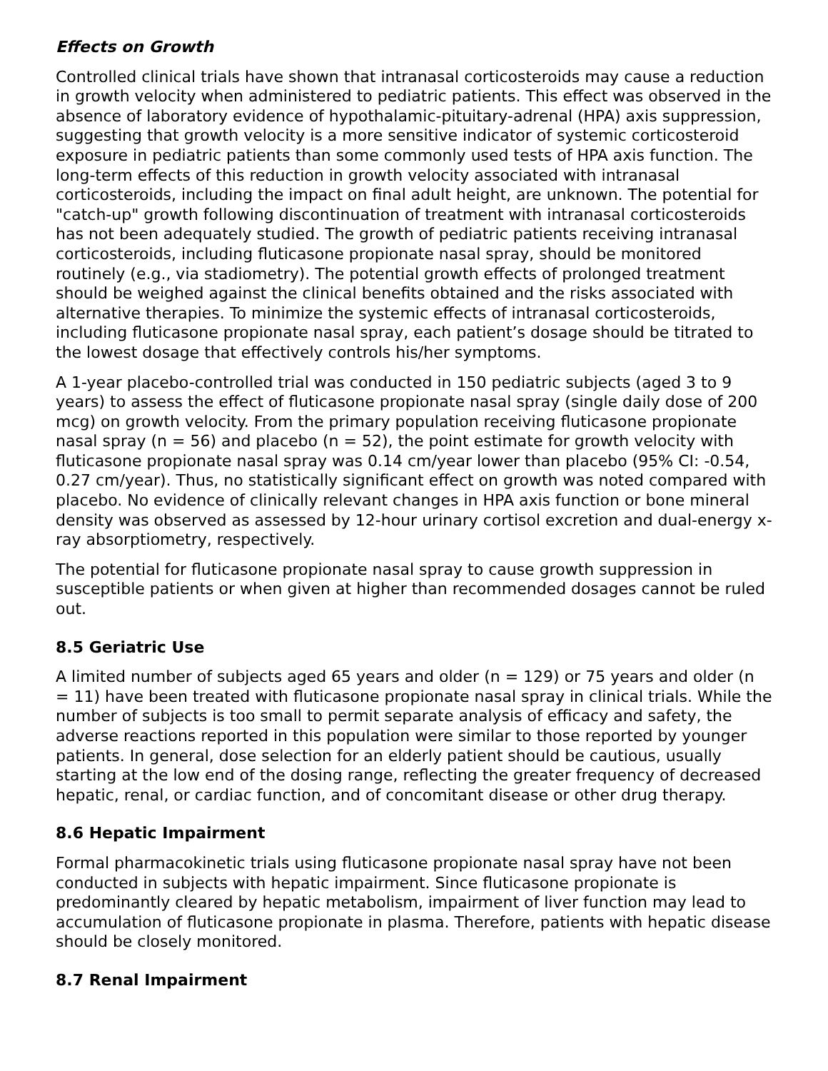Effects on Growth
Controlled clinical trials have shown that intranasal corticosteroids may cause a reduction in growth velocity when administered to pediatric patients. This effect was observed in the absence of laboratory evidence of hypothalamic-pituitary-adrenal (HPA) axis suppression, suggesting that growth velocity is a more sensitive indicator of systemic corticosteroid exposure in pediatric patients than some commonly used tests of HPA axis function. The long-term effects of this reduction in growth velocity associated with intranasal corticosteroids, including the impact on final adult height, are unknown. The potential for "catch-up" growth following discontinuation of treatment with intranasal corticosteroids has not been adequately studied. The growth of pediatric patients receiving intranasal corticosteroids, including fluticasone propionate nasal spray, should be monitored routinely (e.g., via stadiometry). The potential growth effects of prolonged treatment should be weighed against the clinical benefits obtained and the risks associated with alternative therapies. To minimize the systemic effects of intranasal corticosteroids, including fluticasone propionate nasal spray, each patient’s dosage should be titrated to the lowest dosage that effectively controls his/her symptoms.
A 1-year placebo-controlled trial was conducted in 150 pediatric subjects (aged 3 to 9 years) to assess the effect of fluticasone propionate nasal spray (single daily dose of 200 mcg) on growth velocity. From the primary population receiving fluticasone propionate nasal spray (n = 56) and placebo (n = 52), the point estimate for growth velocity with fluticasone propionate nasal spray was 0.14 cm/year lower than placebo (95% CI: -0.54, 0.27 cm/year). Thus, no statistically significant effect on growth was noted compared with placebo. No evidence of clinically relevant changes in HPA axis function or bone mineral density was observed as assessed by 12-hour urinary cortisol excretion and dual-energy x-ray absorptiometry, respectively.
The potential for fluticasone propionate nasal spray to cause growth suppression in susceptible patients or when given at higher than recommended dosages cannot be ruled out.
8.5 Geriatric Use
A limited number of subjects aged 65 years and older (n = 129) or 75 years and older (n = 11) have been treated with fluticasone propionate nasal spray in clinical trials. While the number of subjects is too small to permit separate analysis of efficacy and safety, the adverse reactions reported in this population were similar to those reported by younger patients. In general, dose selection for an elderly patient should be cautious, usually starting at the low end of the dosing range, reflecting the greater frequency of decreased hepatic, renal, or cardiac function, and of concomitant disease or other drug therapy.
8.6 Hepatic Impairment
Formal pharmacokinetic trials using fluticasone propionate nasal spray have not been conducted in subjects with hepatic impairment. Since fluticasone propionate is predominantly cleared by hepatic metabolism, impairment of liver function may lead to accumulation of fluticasone propionate in plasma. Therefore, patients with hepatic disease should be closely monitored.
8.7 Renal Impairment